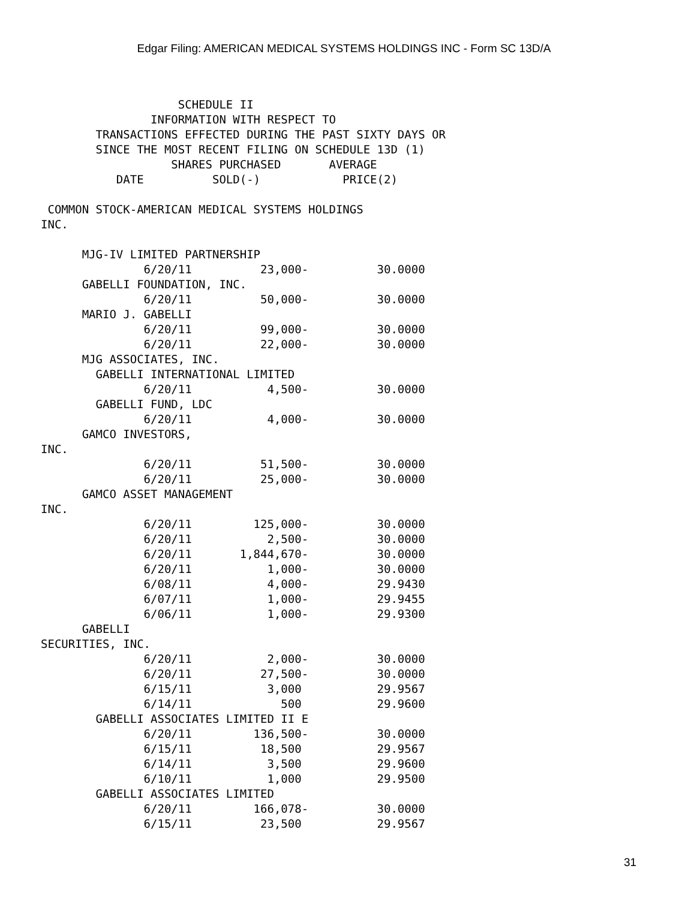Edgar Filing: AMERICAN MEDICAL SYSTEMS HOLDINGS INC - Form SC 13D/A
                    SCHEDULE II
                INFORMATION WITH RESPECT TO
        TRANSACTIONS EFFECTED DURING THE PAST SIXTY DAYS OR
        SINCE THE MOST RECENT FILING ON SCHEDULE 13D (1)
                   SHARES PURCHASED       AVERAGE
           DATE          SOLD(-)            PRICE(2)

 COMMON STOCK-AMERICAN MEDICAL SYSTEMS HOLDINGS
INC.

      MJG-IV LIMITED PARTNERSHIP
               6/20/11          23,000-          30.0000
      GABELLI FOUNDATION, INC.
               6/20/11          50,000-          30.0000
      MARIO J. GABELLI
               6/20/11          99,000-          30.0000
               6/20/11          22,000-          30.0000
      MJG ASSOCIATES, INC.
        GABELLI INTERNATIONAL LIMITED
               6/20/11           4,500-          30.0000
        GABELLI FUND, LDC
               6/20/11           4,000-          30.0000
      GAMCO INVESTORS,
INC.
               6/20/11          51,500-          30.0000
               6/20/11          25,000-          30.0000
      GAMCO ASSET MANAGEMENT
INC.
               6/20/11         125,000-          30.0000
               6/20/11           2,500-          30.0000
               6/20/11       1,844,670-          30.0000
               6/20/11           1,000-          30.0000
               6/08/11           4,000-          29.9430
               6/07/11           1,000-          29.9455
               6/06/11           1,000-          29.9300
      GABELLI
SECURITIES, INC.
               6/20/11           2,000-          30.0000
               6/20/11          27,500-          30.0000
               6/15/11           3,000           29.9567
               6/14/11             500           29.9600
        GABELLI ASSOCIATES LIMITED II E
               6/20/11         136,500-          30.0000
               6/15/11          18,500           29.9567
               6/14/11           3,500           29.9600
               6/10/11           1,000           29.9500
        GABELLI ASSOCIATES LIMITED
               6/20/11         166,078-          30.0000
               6/15/11          23,500           29.9567
31